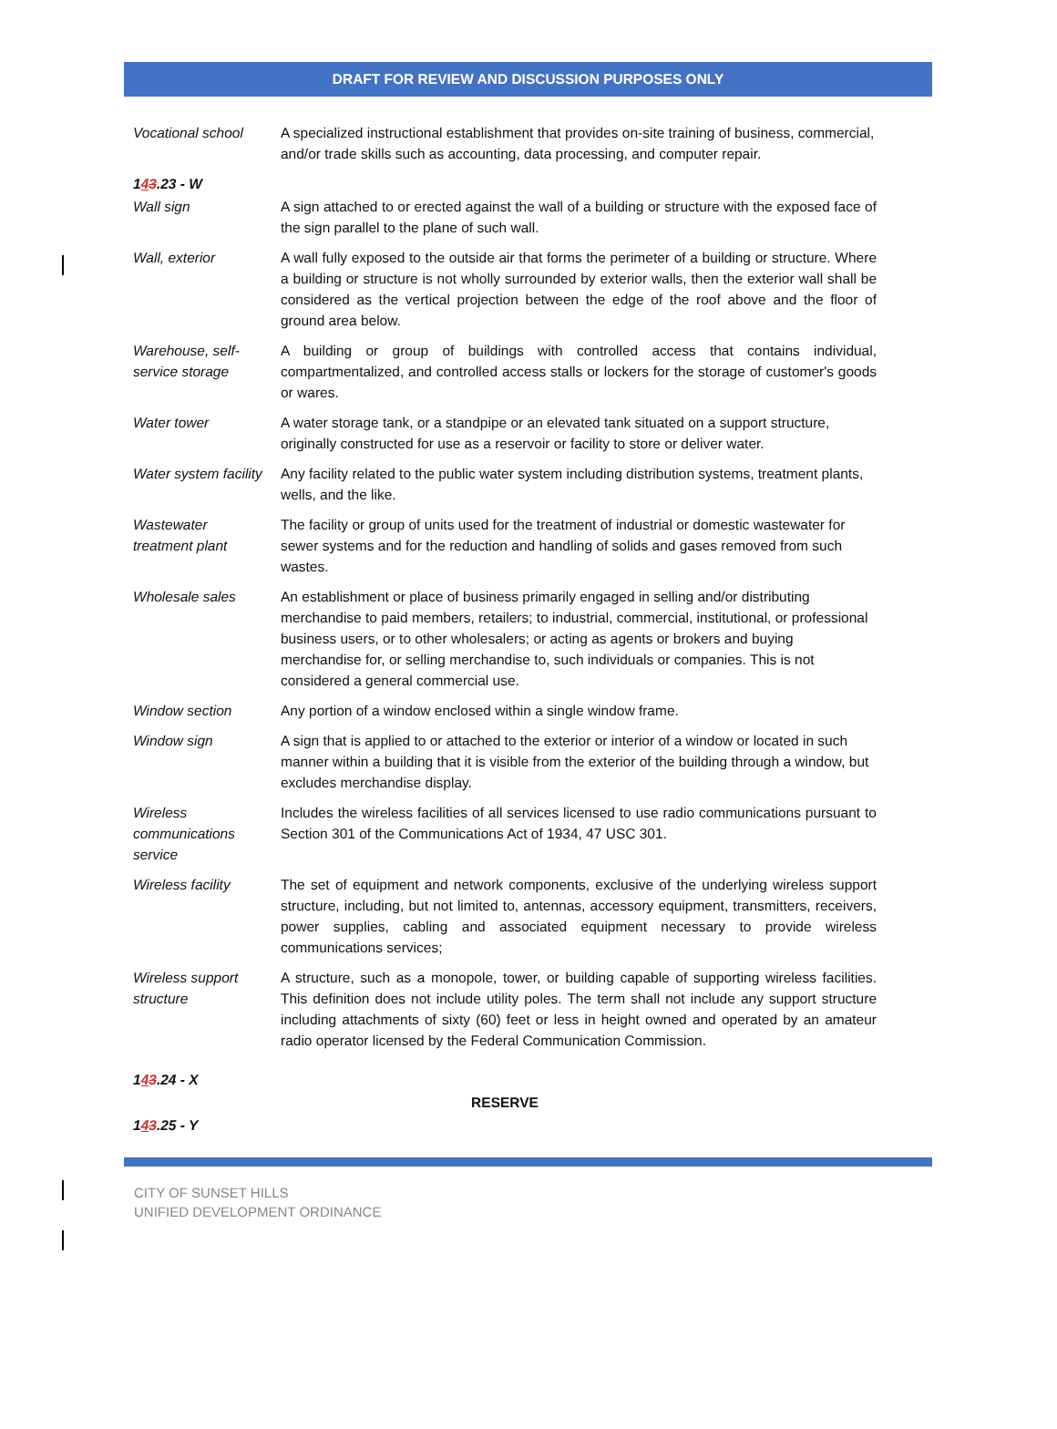DRAFT FOR REVIEW AND DISCUSSION PURPOSES ONLY
| Vocational school | A specialized instructional establishment that provides on-site training of business, commercial, and/or trade skills such as accounting, data processing, and computer repair. |
| 1 4 3 .23 - W | |
| Wall sign | A sign attached to or erected against the wall of a building or structure with the exposed face of the sign parallel to the plane of such wall. |
| Wall, exterior | A wall fully exposed to the outside air that forms the perimeter of a building or structure. Where a building or structure is not wholly surrounded by exterior walls, then the exterior wall shall be considered as the vertical projection between the edge of the roof above and the floor of ground area below. |
| Warehouse, self-service storage | A building or group of buildings with controlled access that contains individual, compartmentalized, and controlled access stalls or lockers for the storage of customer's goods or wares. |
| Water tower | A water storage tank, or a standpipe or an elevated tank situated on a support structure, originally constructed for use as a reservoir or facility to store or deliver water. |
| Water system facility | Any facility related to the public water system including distribution systems, treatment plants, wells, and the like. |
| Wastewater treatment plant | The facility or group of units used for the treatment of industrial or domestic wastewater for sewer systems and for the reduction and handling of solids and gases removed from such wastes. |
| Wholesale sales | An establishment or place of business primarily engaged in selling and/or distributing merchandise to paid members, retailers; to industrial, commercial, institutional, or professional business users, or to other wholesalers; or acting as agents or brokers and buying merchandise for, or selling merchandise to, such individuals or companies. This is not considered a general commercial use. |
| Window section | Any portion of a window enclosed within a single window frame. |
| Window sign | A sign that is applied to or attached to the exterior or interior of a window or located in such manner within a building that it is visible from the exterior of the building through a window, but excludes merchandise display. |
| Wireless communications service | Includes the wireless facilities of all services licensed to use radio communications pursuant to Section 301 of the Communications Act of 1934, 47 USC 301. |
| Wireless facility | The set of equipment and network components, exclusive of the underlying wireless support structure, including, but not limited to, antennas, accessory equipment, transmitters, receivers, power supplies, cabling and associated equipment necessary to provide wireless communications services; |
| Wireless support structure | A structure, such as a monopole, tower, or building capable of supporting wireless facilities. This definition does not include utility poles. The term shall not include any support structure including attachments of sixty (60) feet or less in height owned and operated by an amateur radio operator licensed by the Federal Communication Commission. |
| 1 4 3 .24 - X | |
| RESERVE | |
| 1 4 3 .25 - Y | |
CITY OF SUNSET HILLS
UNIFIED DEVELOPMENT ORDINANCE